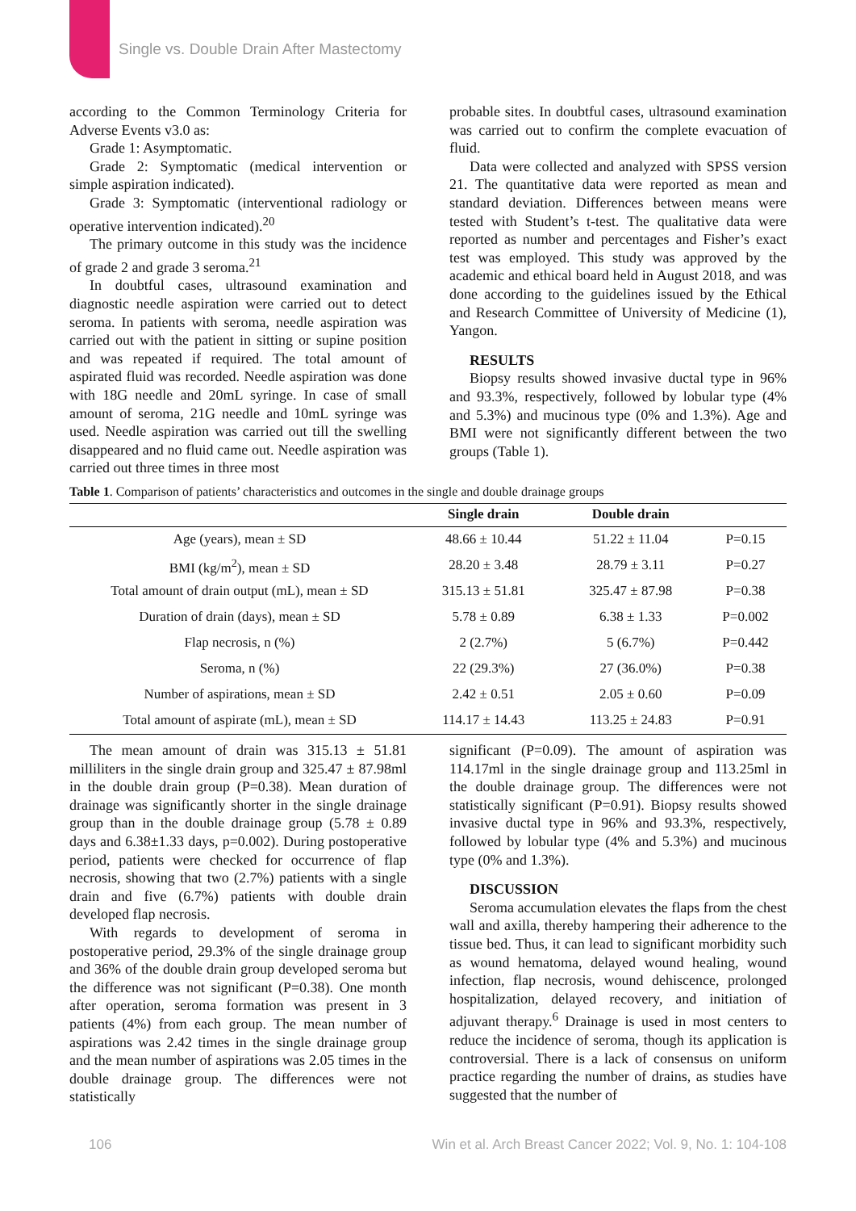Single vs. Double Drain After Mastectomy
according to the Common Terminology Criteria for Adverse Events v3.0 as:
Grade 1: Asymptomatic.
Grade 2: Symptomatic (medical intervention or simple aspiration indicated).
Grade 3: Symptomatic (interventional radiology or operative intervention indicated).<sup>20</sup>
The primary outcome in this study was the incidence of grade 2 and grade 3 seroma.<sup>21</sup>
In doubtful cases, ultrasound examination and diagnostic needle aspiration were carried out to detect seroma. In patients with seroma, needle aspiration was carried out with the patient in sitting or supine position and was repeated if required. The total amount of aspirated fluid was recorded. Needle aspiration was done with 18G needle and 20mL syringe. In case of small amount of seroma, 21G needle and 10mL syringe was used. Needle aspiration was carried out till the swelling disappeared and no fluid came out. Needle aspiration was carried out three times in three most
probable sites. In doubtful cases, ultrasound examination was carried out to confirm the complete evacuation of fluid.
Data were collected and analyzed with SPSS version 21. The quantitative data were reported as mean and standard deviation. Differences between means were tested with Student’s t-test. The qualitative data were reported as number and percentages and Fisher’s exact test was employed. This study was approved by the academic and ethical board held in August 2018, and was done according to the guidelines issued by the Ethical and Research Committee of University of Medicine (1), Yangon.
RESULTS
Biopsy results showed invasive ductal type in 96% and 93.3%, respectively, followed by lobular type (4% and 5.3%) and mucinous type (0% and 1.3%). Age and BMI were not significantly different between the two groups (Table 1).
Table 1 . Comparison of patients’ characteristics and outcomes in the single and double drainage groups
| | Single drain | Double drain | |
| --- | --- | --- | --- |
| Age (years), mean ± SD | 48.66 ± 10.44 | 51.22 ± 11.04 | P=0.15 |
| BMI (kg/m<sup>2</sup>), mean ± SD | 28.20 ± 3.48 | 28.79 ± 3.11 | P=0.27 |
| Total amount of drain output (mL), mean ± SD | 315.13 ± 51.81 | 325.47 ± 87.98 | P=0.38 |
| Duration of drain (days), mean ± SD | 5.78 ± 0.89 | 6.38 ± 1.33 | P=0.002 |
| Flap necrosis, n (%) | 2 (2.7%) | 5 (6.7%) | P=0.442 |
| Seroma, n (%) | 22 (29.3%) | 27 (36.0%) | P=0.38 |
| Number of aspirations, mean ± SD | 2.42 ± 0.51 | 2.05 ± 0.60 | P=0.09 |
| Total amount of aspirate (mL), mean ± SD | 114.17 ± 14.43 | 113.25 ± 24.83 | P=0.91 |
The mean amount of drain was 315.13 ± 51.81 milliliters in the single drain group and 325.47 ± 87.98ml in the double drain group (P=0.38). Mean duration of drainage was significantly shorter in the single drainage group than in the double drainage group (5.78 ± 0.89 days and 6.38±1.33 days, p=0.002). During postoperative period, patients were checked for occurrence of flap necrosis, showing that two (2.7%) patients with a single drain and five (6.7%) patients with double drain developed flap necrosis.
With regards to development of seroma in postoperative period, 29.3% of the single drainage group and 36% of the double drain group developed seroma but the difference was not significant (P=0.38). One month after operation, seroma formation was present in 3 patients (4%) from each group. The mean number of aspirations was 2.42 times in the single drainage group and the mean number of aspirations was 2.05 times in the double drainage group. The differences were not statistically
significant (P=0.09). The amount of aspiration was 114.17ml in the single drainage group and 113.25ml in the double drainage group. The differences were not statistically significant (P=0.91). Biopsy results showed invasive ductal type in 96% and 93.3%, respectively, followed by lobular type (4% and 5.3%) and mucinous type (0% and 1.3%).
DISCUSSION
Seroma accumulation elevates the flaps from the chest wall and axilla, thereby hampering their adherence to the tissue bed. Thus, it can lead to significant morbidity such as wound hematoma, delayed wound healing, wound infection, flap necrosis, wound dehiscence, prolonged hospitalization, delayed recovery, and initiation of adjuvant therapy.<sup>6</sup> Drainage is used in most centers to reduce the incidence of seroma, though its application is controversial. There is a lack of consensus on uniform practice regarding the number of drains, as studies have suggested that the number of
106
Win et al. Arch Breast Cancer 2022; Vol. 9, No. 1: 104-108